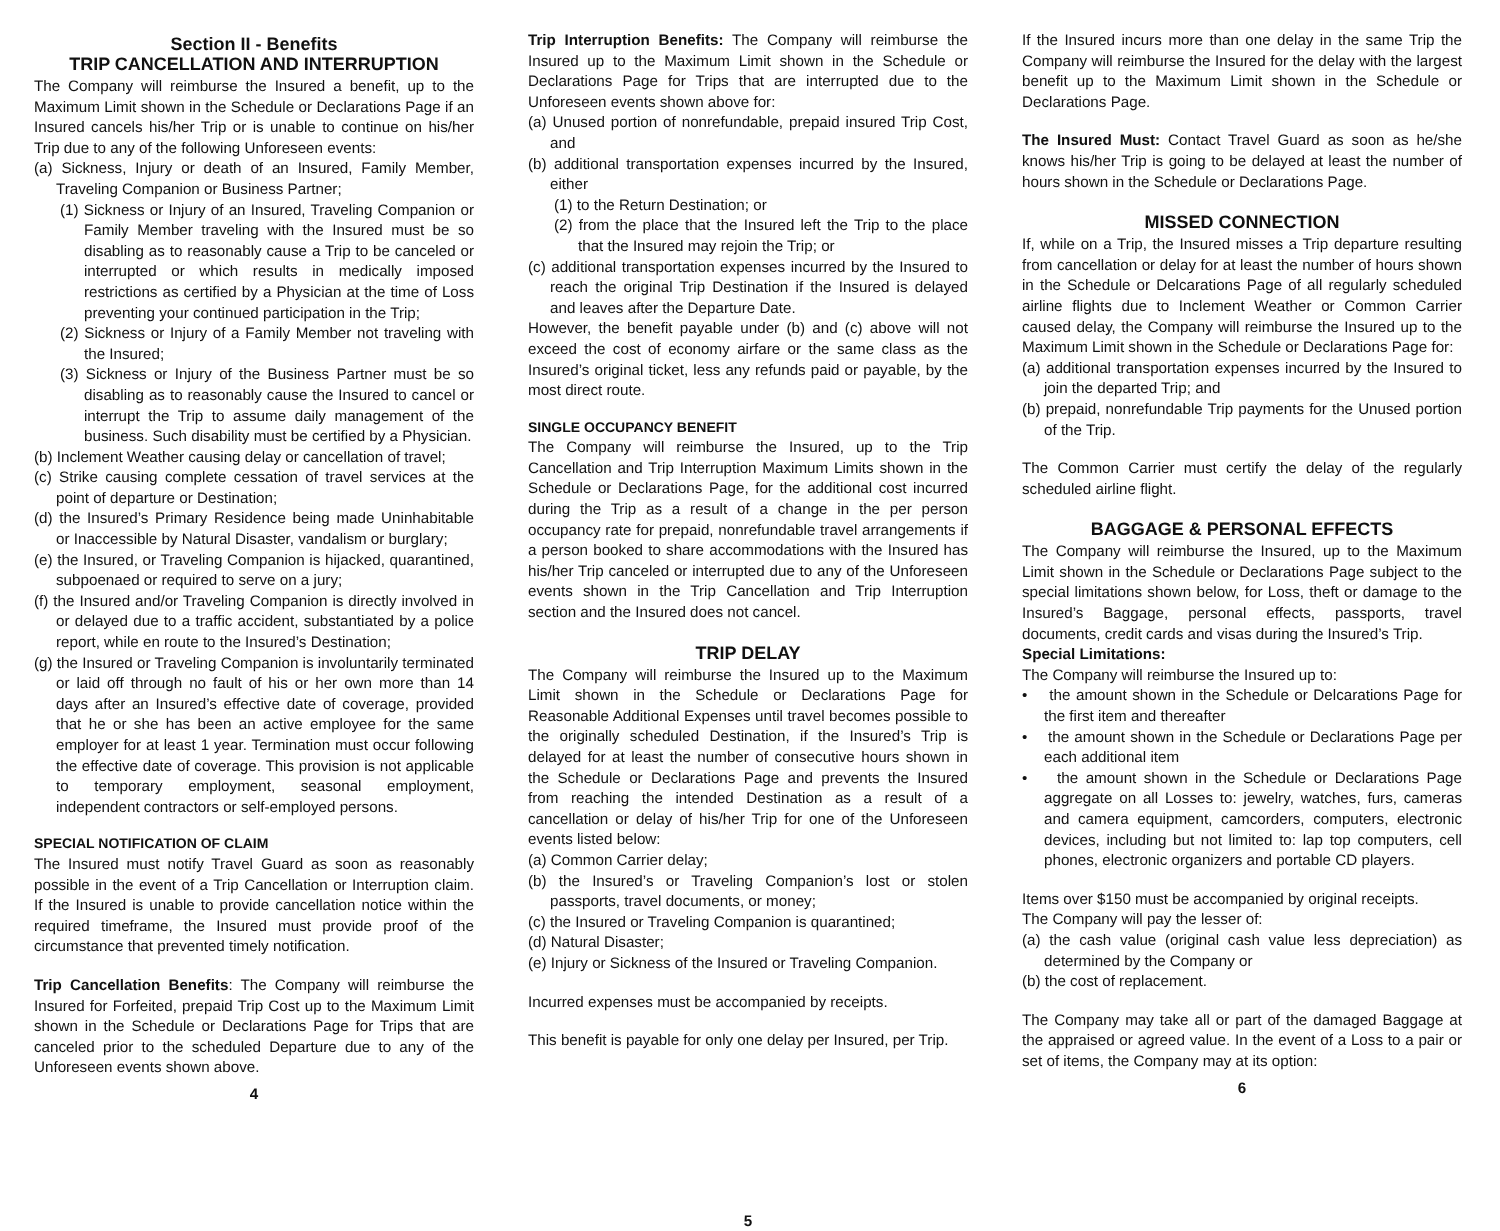Section II - Benefits
TRIP CANCELLATION AND INTERRUPTION
The Company will reimburse the Insured a benefit, up to the Maximum Limit shown in the Schedule or Declarations Page if an Insured cancels his/her Trip or is unable to continue on his/her Trip due to any of the following Unforeseen events:
(a) Sickness, Injury or death of an Insured, Family Member, Traveling Companion or Business Partner;
(1) Sickness or Injury of an Insured, Traveling Companion or Family Member traveling with the Insured must be so disabling as to reasonably cause a Trip to be canceled or interrupted or which results in medically imposed restrictions as certified by a Physician at the time of Loss preventing your continued participation in the Trip;
(2) Sickness or Injury of a Family Member not traveling with the Insured;
(3) Sickness or Injury of the Business Partner must be so disabling as to reasonably cause the Insured to cancel or interrupt the Trip to assume daily management of the business. Such disability must be certified by a Physician.
(b) Inclement Weather causing delay or cancellation of travel;
(c) Strike causing complete cessation of travel services at the point of departure or Destination;
(d) the Insured’s Primary Residence being made Uninhabitable or Inaccessible by Natural Disaster, vandalism or burglary;
(e) the Insured, or Traveling Companion is hijacked, quarantined, subpoenaed or required to serve on a jury;
(f) the Insured and/or Traveling Companion is directly involved in or delayed due to a traffic accident, substantiated by a police report, while en route to the Insured’s Destination;
(g) the Insured or Traveling Companion is involuntarily terminated or laid off through no fault of his or her own more than 14 days after an Insured’s effective date of coverage, provided that he or she has been an active employee for the same employer for at least 1 year. Termination must occur following the effective date of coverage. This provision is not applicable to temporary employment, seasonal employment, independent contractors or self-employed persons.
SPECIAL NOTIFICATION OF CLAIM
The Insured must notify Travel Guard as soon as reasonably possible in the event of a Trip Cancellation or Interruption claim. If the Insured is unable to provide cancellation notice within the required timeframe, the Insured must provide proof of the circumstance that prevented timely notification.
Trip Cancellation Benefits: The Company will reimburse the Insured for Forfeited, prepaid Trip Cost up to the Maximum Limit shown in the Schedule or Declarations Page for Trips that are canceled prior to the scheduled Departure due to any of the Unforeseen events shown above.
4
Trip Interruption Benefits: The Company will reimburse the Insured up to the Maximum Limit shown in the Schedule or Declarations Page for Trips that are interrupted due to the Unforeseen events shown above for:
(a) Unused portion of nonrefundable, prepaid insured Trip Cost, and
(b) additional transportation expenses incurred by the Insured, either
(1) to the Return Destination; or
(2) from the place that the Insured left the Trip to the place that the Insured may rejoin the Trip; or
(c) additional transportation expenses incurred by the Insured to reach the original Trip Destination if the Insured is delayed and leaves after the Departure Date.
However, the benefit payable under (b) and (c) above will not exceed the cost of economy airfare or the same class as the Insured’s original ticket, less any refunds paid or payable, by the most direct route.
SINGLE OCCUPANCY BENEFIT
The Company will reimburse the Insured, up to the Trip Cancellation and Trip Interruption Maximum Limits shown in the Schedule or Declarations Page, for the additional cost incurred during the Trip as a result of a change in the per person occupancy rate for prepaid, nonrefundable travel arrangements if a person booked to share accommodations with the Insured has his/her Trip canceled or interrupted due to any of the Unforeseen events shown in the Trip Cancellation and Trip Interruption section and the Insured does not cancel.
TRIP DELAY
The Company will reimburse the Insured up to the Maximum Limit shown in the Schedule or Declarations Page for Reasonable Additional Expenses until travel becomes possible to the originally scheduled Destination, if the Insured’s Trip is delayed for at least the number of consecutive hours shown in the Schedule or Declarations Page and prevents the Insured from reaching the intended Destination as a result of a cancellation or delay of his/her Trip for one of the Unforeseen events listed below:
(a) Common Carrier delay;
(b) the Insured’s or Traveling Companion’s lost or stolen passports, travel documents, or money;
(c) the Insured or Traveling Companion is quarantined;
(d) Natural Disaster;
(e) Injury or Sickness of the Insured or Traveling Companion.
Incurred expenses must be accompanied by receipts.
This benefit is payable for only one delay per Insured, per Trip.
5
If the Insured incurs more than one delay in the same Trip the Company will reimburse the Insured for the delay with the largest benefit up to the Maximum Limit shown in the Schedule or Declarations Page.
The Insured Must: Contact Travel Guard as soon as he/she knows his/her Trip is going to be delayed at least the number of hours shown in the Schedule or Declarations Page.
MISSED CONNECTION
If, while on a Trip, the Insured misses a Trip departure resulting from cancellation or delay for at least the number of hours shown in the Schedule or Delcarations Page of all regularly scheduled airline flights due to Inclement Weather or Common Carrier caused delay, the Company will reimburse the Insured up to the Maximum Limit shown in the Schedule or Declarations Page for:
(a) additional transportation expenses incurred by the Insured to join the departed Trip; and
(b) prepaid, nonrefundable Trip payments for the Unused portion of the Trip.
The Common Carrier must certify the delay of the regularly scheduled airline flight.
BAGGAGE & PERSONAL EFFECTS
The Company will reimburse the Insured, up to the Maximum Limit shown in the Schedule or Declarations Page subject to the special limitations shown below, for Loss, theft or damage to the Insured’s Baggage, personal effects, passports, travel documents, credit cards and visas during the Insured’s Trip.
Special Limitations:
The Company will reimburse the Insured up to:
• the amount shown in the Schedule or Delcarations Page for the first item and thereafter
• the amount shown in the Schedule or Declarations Page per each additional item
• the amount shown in the Schedule or Declarations Page aggregate on all Losses to: jewelry, watches, furs, cameras and camera equipment, camcorders, computers, electronic devices, including but not limited to: lap top computers, cell phones, electronic organizers and portable CD players.
Items over $150 must be accompanied by original receipts.
The Company will pay the lesser of:
(a) the cash value (original cash value less depreciation) as determined by the Company or
(b) the cost of replacement.
The Company may take all or part of the damaged Baggage at the appraised or agreed value. In the event of a Loss to a pair or set of items, the Company may at its option:
6